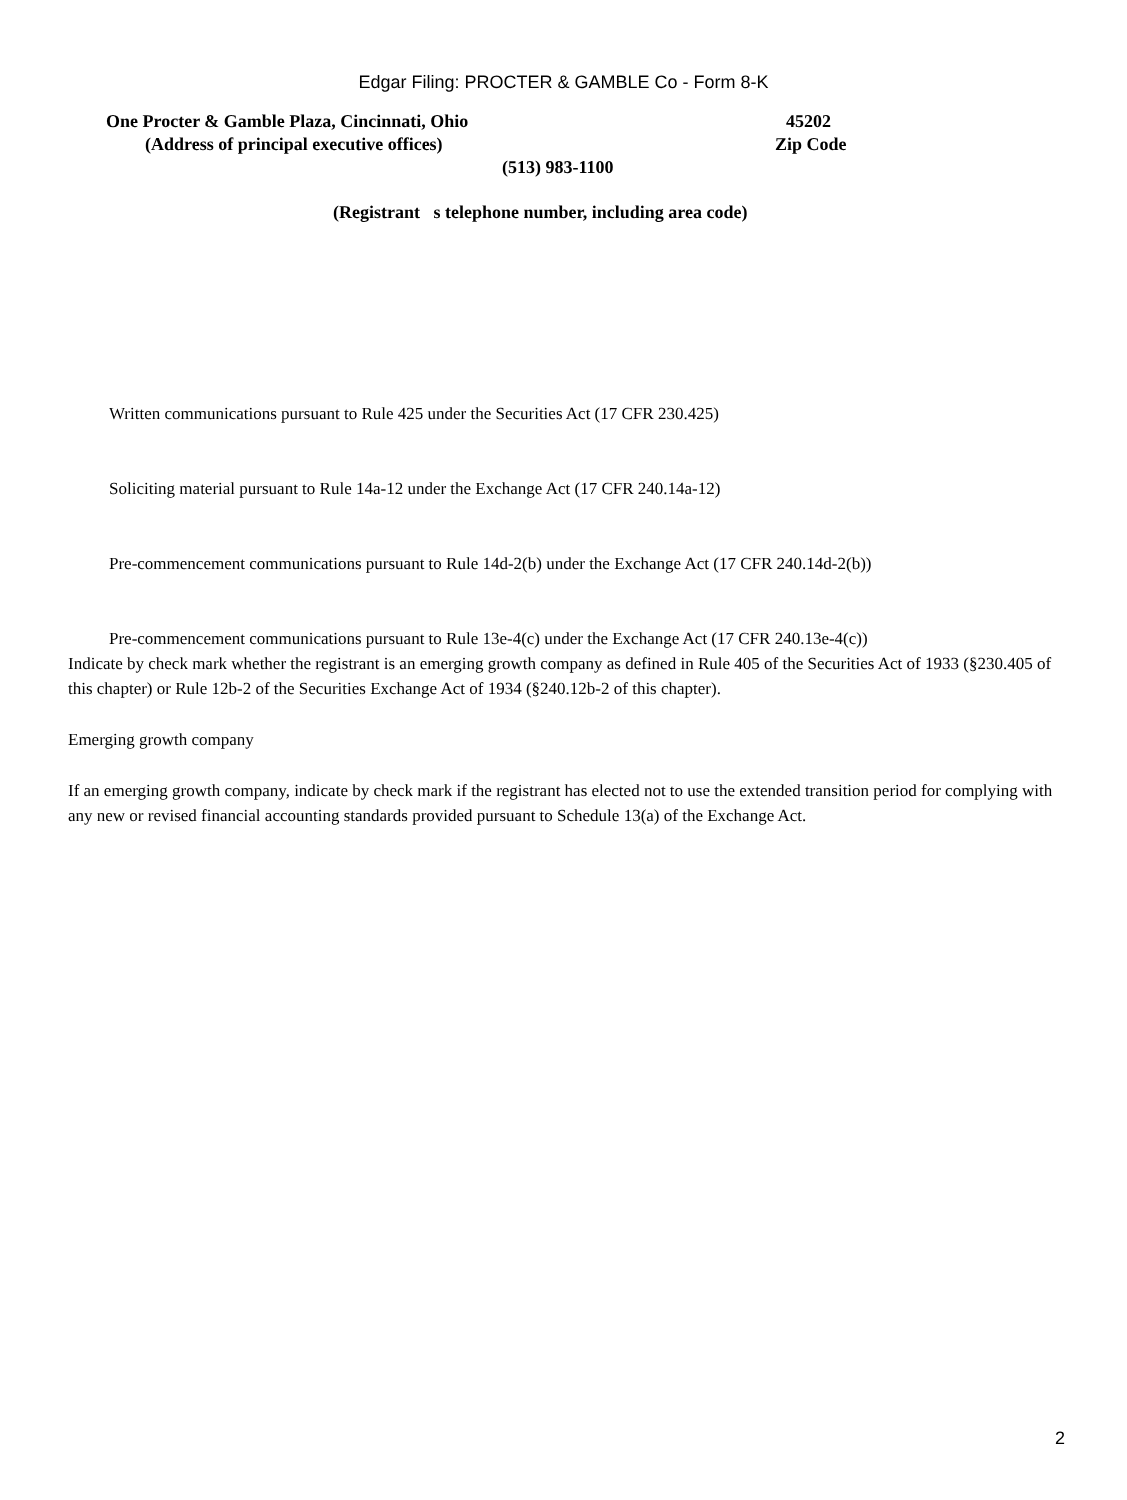Edgar Filing: PROCTER & GAMBLE Co - Form 8-K
One Procter & Gamble Plaza, Cincinnati, Ohio 45202
(Address of principal executive offices) Zip Code
(513) 983-1100
(Registrant s telephone number, including area code)
Written communications pursuant to Rule 425 under the Securities Act (17 CFR 230.425)
Soliciting material pursuant to Rule 14a-12 under the Exchange Act (17 CFR 240.14a-12)
Pre-commencement communications pursuant to Rule 14d-2(b) under the Exchange Act (17 CFR 240.14d-2(b))
Pre-commencement communications pursuant to Rule 13e-4(c) under the Exchange Act (17 CFR 240.13e-4(c))
Indicate by check mark whether the registrant is an emerging growth company as defined in Rule 405 of the Securities Act of 1933 (§230.405 of this chapter) or Rule 12b-2 of the Securities Exchange Act of 1934 (§240.12b-2 of this chapter).
Emerging growth company
If an emerging growth company, indicate by check mark if the registrant has elected not to use the extended transition period for complying with any new or revised financial accounting standards provided pursuant to Schedule 13(a) of the Exchange Act.
2